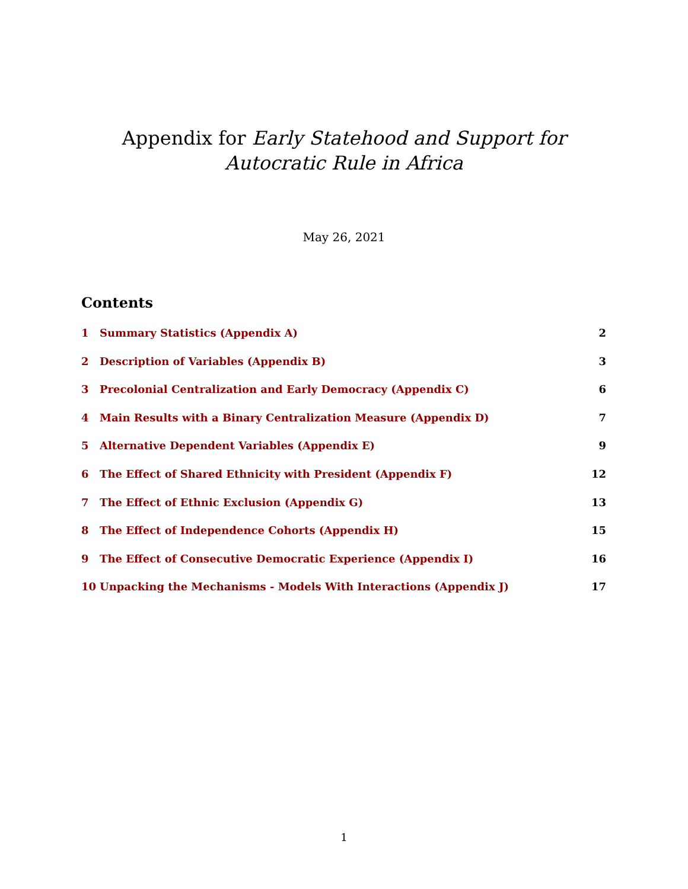Appendix for Early Statehood and Support for Autocratic Rule in Africa
May 26, 2021
Contents
1 Summary Statistics (Appendix A) 2
2 Description of Variables (Appendix B) 3
3 Precolonial Centralization and Early Democracy (Appendix C) 6
4 Main Results with a Binary Centralization Measure (Appendix D) 7
5 Alternative Dependent Variables (Appendix E) 9
6 The Effect of Shared Ethnicity with President (Appendix F) 12
7 The Effect of Ethnic Exclusion (Appendix G) 13
8 The Effect of Independence Cohorts (Appendix H) 15
9 The Effect of Consecutive Democratic Experience (Appendix I) 16
10 Unpacking the Mechanisms - Models With Interactions (Appendix J) 17
1